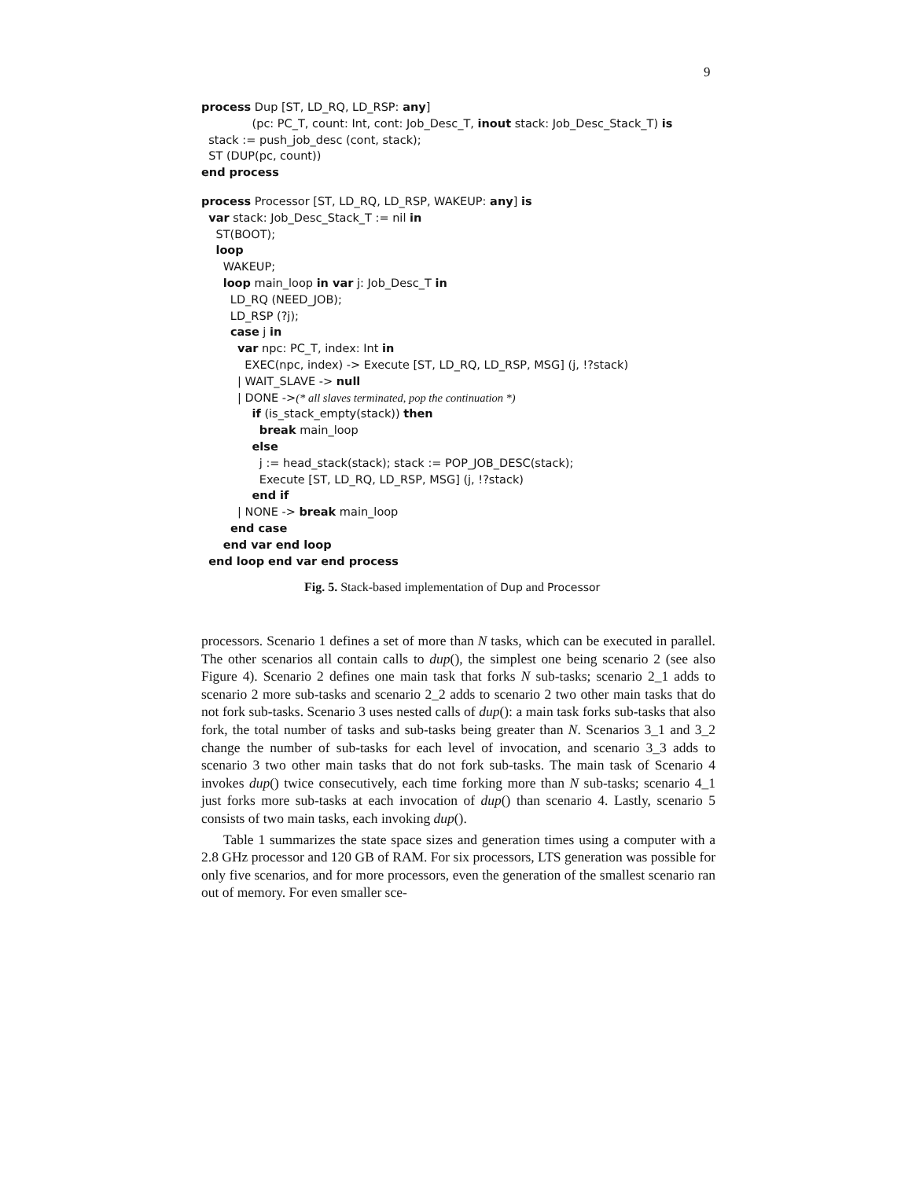9
process Dup [ST, LD_RQ, LD_RSP: any]
(pc: PC_T, count: Int, cont: Job_Desc_T, inout stack: Job_Desc_Stack_T) is
stack := push_job_desc (cont, stack);
ST (DUP(pc, count))
end process
process Processor [ST, LD_RQ, LD_RSP, WAKEUP: any] is
var stack: Job_Desc_Stack_T := nil in
ST(BOOT);
loop
WAKEUP;
loop main_loop in var j: Job_Desc_T in
LD_RQ (NEED_JOB);
LD_RSP (?j);
case j in
var npc: PC_T, index: Int in
EXEC(npc, index) -> Execute [ST, LD_RQ, LD_RSP, MSG] (j, !?stack)
| WAIT_SLAVE -> null
| DONE ->(* all slaves terminated, pop the continuation *)
if (is_stack_empty(stack)) then
break main_loop
else
j := head_stack(stack); stack := POP_JOB_DESC(stack);
Execute [ST, LD_RQ, LD_RSP, MSG] (j, !?stack)
end if
| NONE -> break main_loop
end case
end var end loop
end loop end var end process
Fig. 5. Stack-based implementation of Dup and Processor
processors. Scenario 1 defines a set of more than N tasks, which can be executed in parallel. The other scenarios all contain calls to dup(), the simplest one being scenario 2 (see also Figure 4). Scenario 2 defines one main task that forks N sub-tasks; scenario 2_1 adds to scenario 2 more sub-tasks and scenario 2_2 adds to scenario 2 two other main tasks that do not fork sub-tasks. Scenario 3 uses nested calls of dup(): a main task forks sub-tasks that also fork, the total number of tasks and sub-tasks being greater than N. Scenarios 3_1 and 3_2 change the number of sub-tasks for each level of invocation, and scenario 3_3 adds to scenario 3 two other main tasks that do not fork sub-tasks. The main task of Scenario 4 invokes dup() twice consecutively, each time forking more than N sub-tasks; scenario 4_1 just forks more sub-tasks at each invocation of dup() than scenario 4. Lastly, scenario 5 consists of two main tasks, each invoking dup().
Table 1 summarizes the state space sizes and generation times using a computer with a 2.8 GHz processor and 120 GB of RAM. For six processors, LTS generation was possible for only five scenarios, and for more processors, even the generation of the smallest scenario ran out of memory. For even smaller sce-